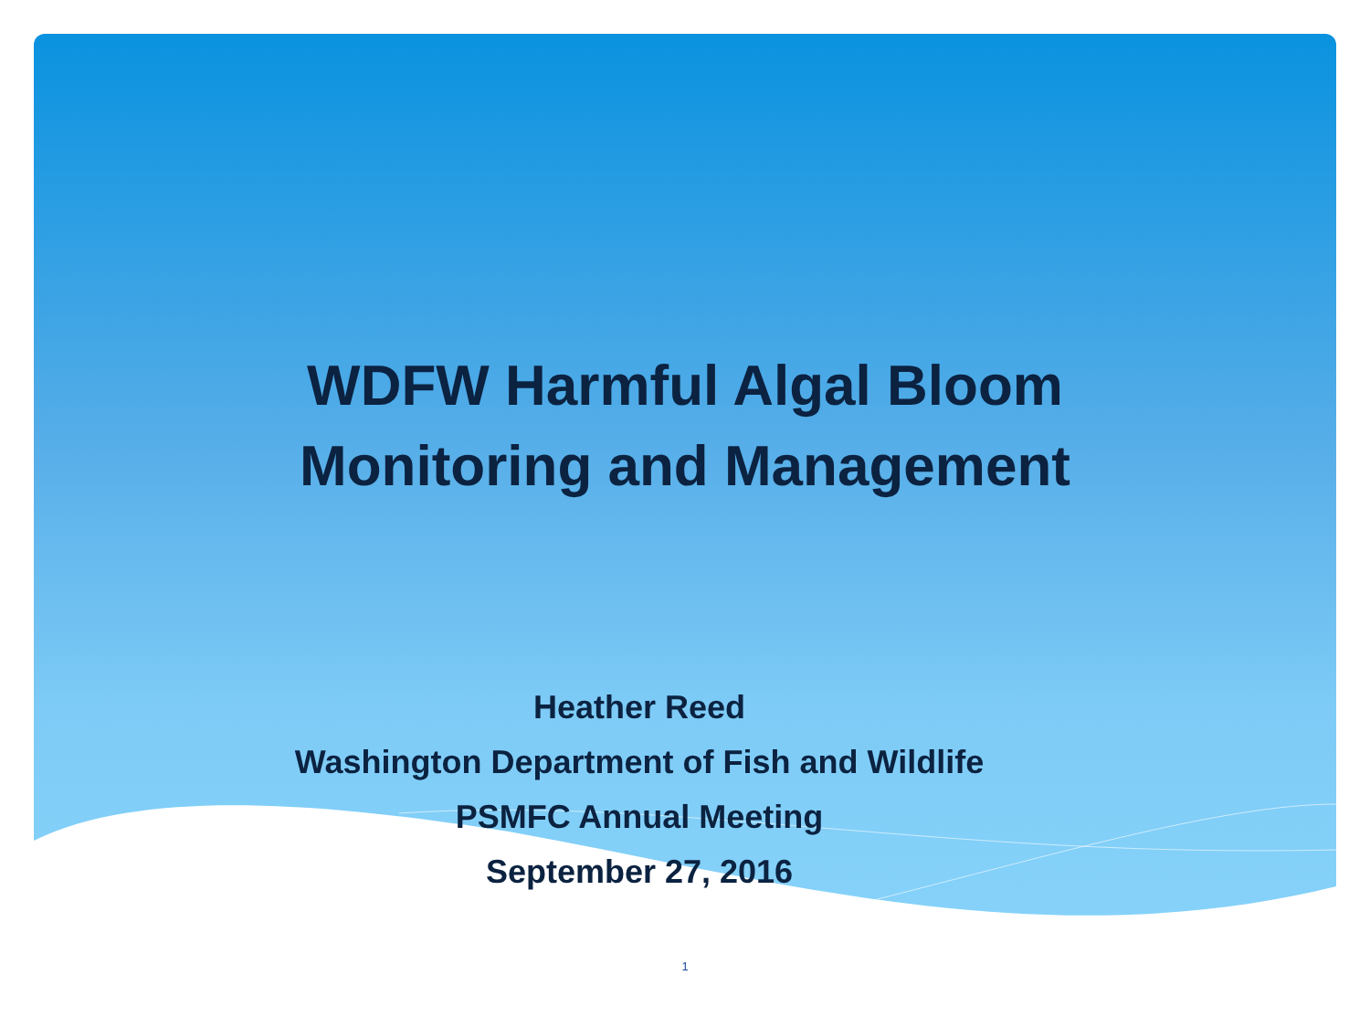WDFW Harmful Algal Bloom
Monitoring and Management
Heather Reed
Washington Department of Fish and Wildlife
PSMFC Annual Meeting
September 27, 2016
1